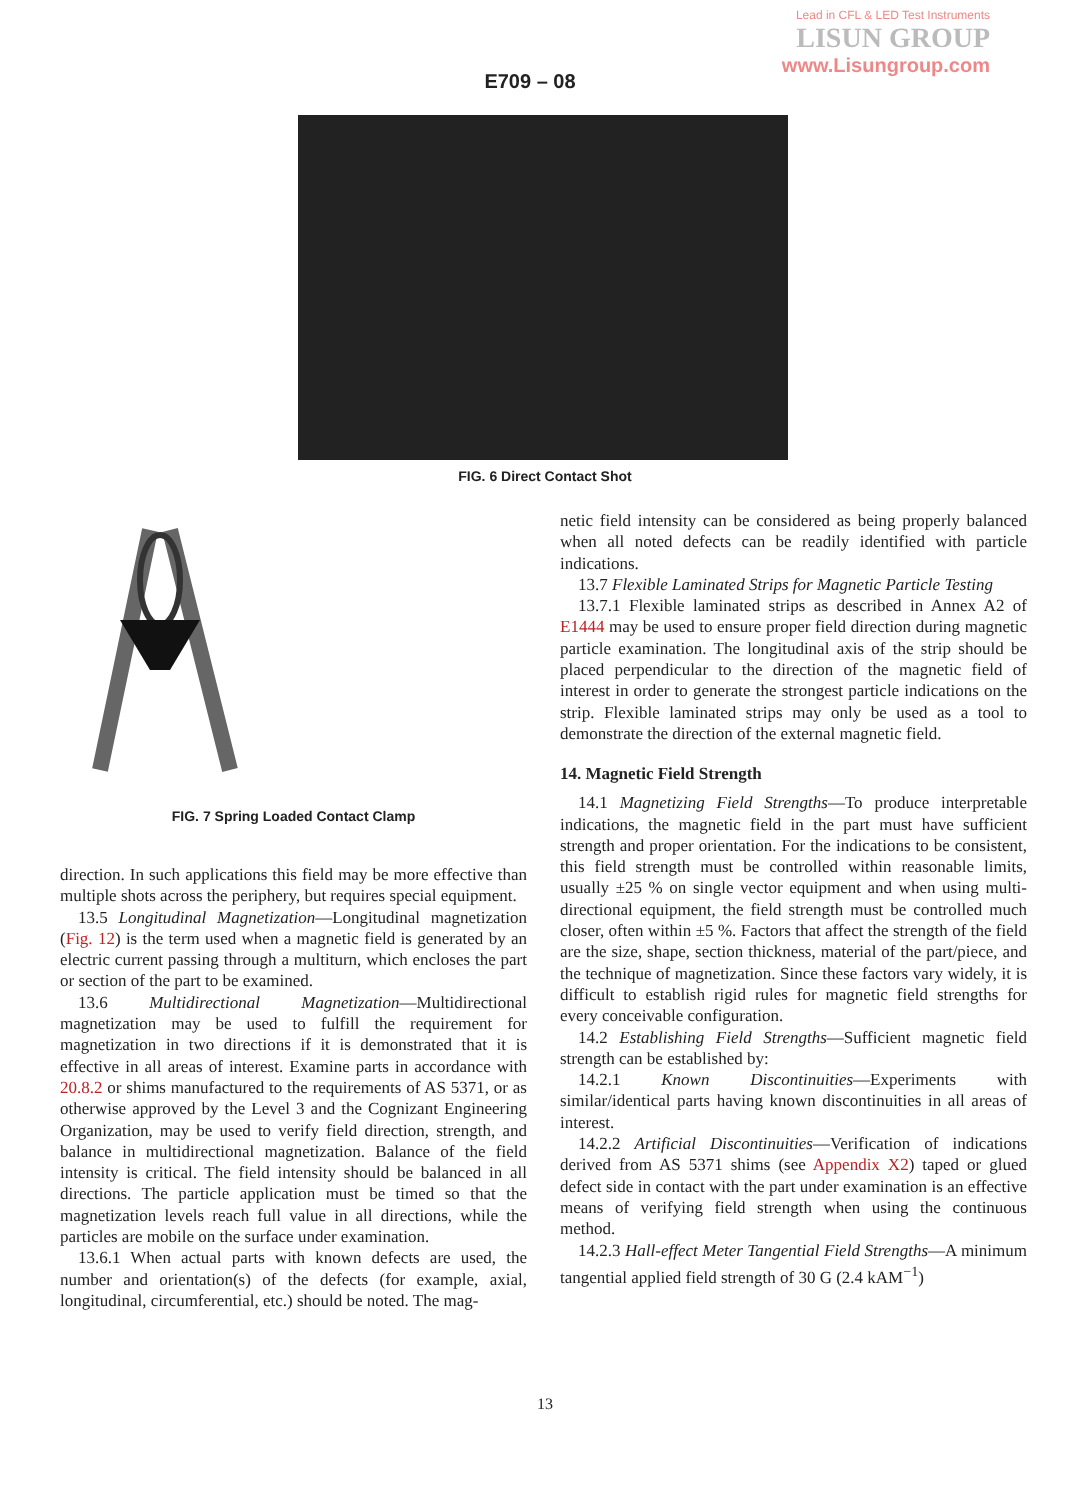Lead in CFL & LED Test Instruments
LISUN GROUP
www.Lisungroup.com
E709 – 08
FIG. 6 Direct Contact Shot
FIG. 7 Spring Loaded Contact Clamp
direction. In such applications this field may be more effective than multiple shots across the periphery, but requires special equipment.
13.5 Longitudinal Magnetization—Longitudinal magnetization (Fig. 12) is the term used when a magnetic field is generated by an electric current passing through a multiturn, which encloses the part or section of the part to be examined.
13.6 Multidirectional Magnetization—Multidirectional magnetization may be used to fulfill the requirement for magnetization in two directions if it is demonstrated that it is effective in all areas of interest. Examine parts in accordance with 20.8.2 or shims manufactured to the requirements of AS 5371, or as otherwise approved by the Level 3 and the Cognizant Engineering Organization, may be used to verify field direction, strength, and balance in multidirectional magnetization. Balance of the field intensity is critical. The field intensity should be balanced in all directions. The particle application must be timed so that the magnetization levels reach full value in all directions, while the particles are mobile on the surface under examination.
13.6.1 When actual parts with known defects are used, the number and orientation(s) of the defects (for example, axial, longitudinal, circumferential, etc.) should be noted. The mag-
netic field intensity can be considered as being properly balanced when all noted defects can be readily identified with particle indications.
13.7 Flexible Laminated Strips for Magnetic Particle Testing
13.7.1 Flexible laminated strips as described in Annex A2 of E1444 may be used to ensure proper field direction during magnetic particle examination. The longitudinal axis of the strip should be placed perpendicular to the direction of the magnetic field of interest in order to generate the strongest particle indications on the strip. Flexible laminated strips may only be used as a tool to demonstrate the direction of the external magnetic field.
14. Magnetic Field Strength
14.1 Magnetizing Field Strengths—To produce interpretable indications, the magnetic field in the part must have sufficient strength and proper orientation. For the indications to be consistent, this field strength must be controlled within reasonable limits, usually ±25 % on single vector equipment and when using multi-directional equipment, the field strength must be controlled much closer, often within ±5 %. Factors that affect the strength of the field are the size, shape, section thickness, material of the part/piece, and the technique of magnetization. Since these factors vary widely, it is difficult to establish rigid rules for magnetic field strengths for every conceivable configuration.
14.2 Establishing Field Strengths—Sufficient magnetic field strength can be established by:
14.2.1 Known Discontinuities—Experiments with similar/identical parts having known discontinuities in all areas of interest.
14.2.2 Artificial Discontinuities—Verification of indications derived from AS 5371 shims (see Appendix X2) taped or glued defect side in contact with the part under examination is an effective means of verifying field strength when using the continuous method.
14.2.3 Hall-effect Meter Tangential Field Strengths—A minimum tangential applied field strength of 30 G (2.4 kAM<sup>−1</sup>)
13